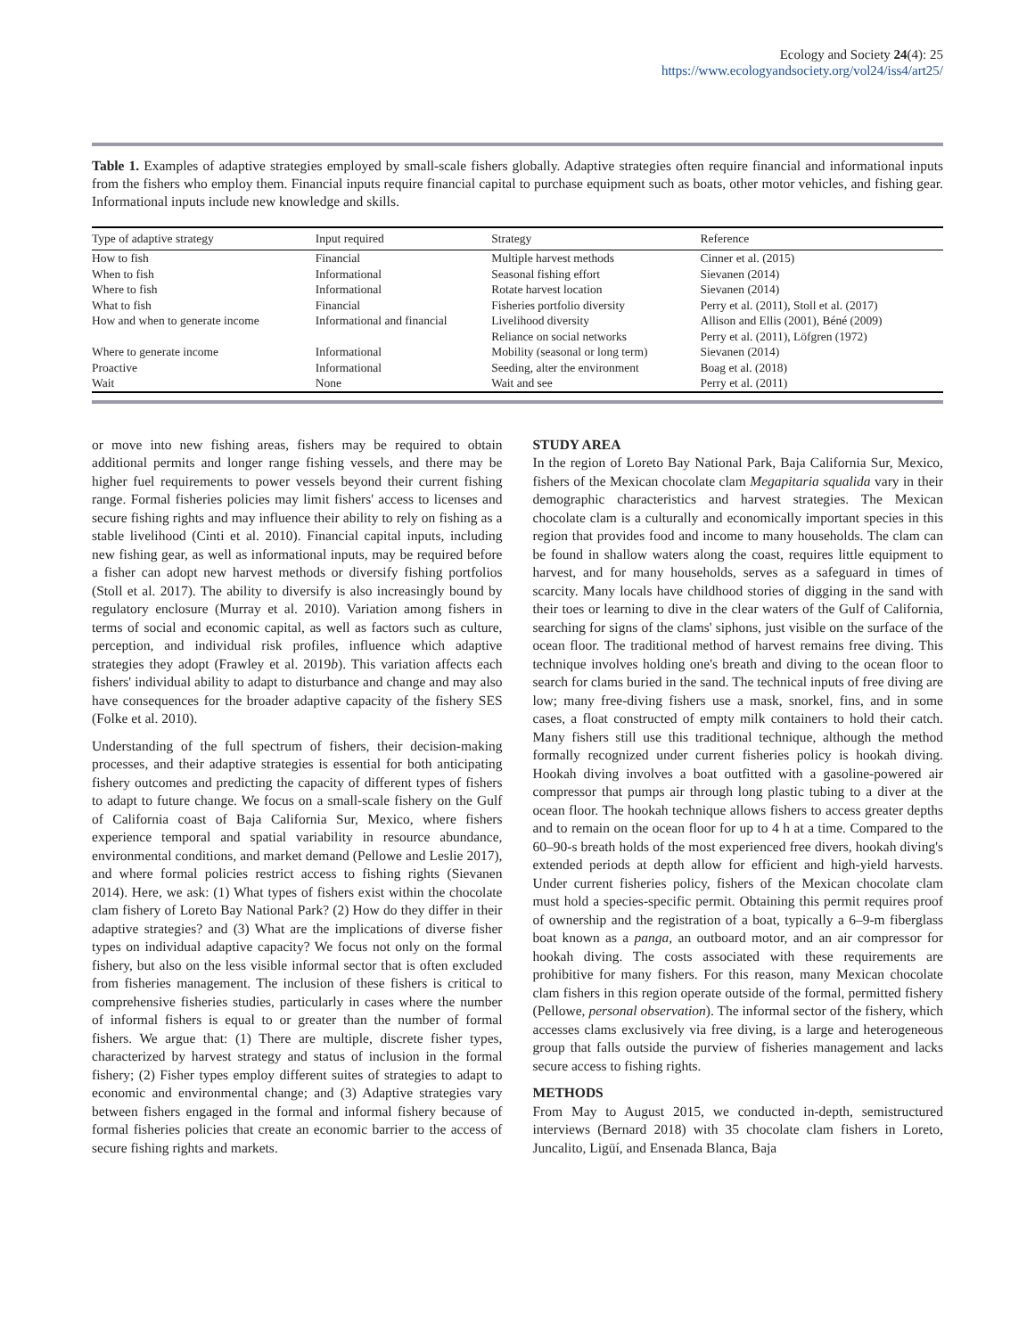Ecology and Society 24(4): 25
https://www.ecologyandsociety.org/vol24/iss4/art25/
Table 1. Examples of adaptive strategies employed by small-scale fishers globally. Adaptive strategies often require financial and informational inputs from the fishers who employ them. Financial inputs require financial capital to purchase equipment such as boats, other motor vehicles, and fishing gear. Informational inputs include new knowledge and skills.
| Type of adaptive strategy | Input required | Strategy | Reference |
| --- | --- | --- | --- |
| How to fish | Financial | Multiple harvest methods | Cinner et al. (2015) |
| When to fish | Informational | Seasonal fishing effort | Sievanen (2014) |
| Where to fish | Informational | Rotate harvest location | Sievanen (2014) |
| What to fish | Financial | Fisheries portfolio diversity | Perry et al. (2011), Stoll et al. (2017) |
| How and when to generate income | Informational and financial | Livelihood diversity | Allison and Ellis (2001), Béné (2009) |
| | | Reliance on social networks | Perry et al. (2011), Löfgren (1972) |
| Where to generate income | Informational | Mobility (seasonal or long term) | Sievanen (2014) |
| Proactive | Informational | Seeding, alter the environment | Boag et al. (2018) |
| Wait | None | Wait and see | Perry et al. (2011) |
or move into new fishing areas, fishers may be required to obtain additional permits and longer range fishing vessels, and there may be higher fuel requirements to power vessels beyond their current fishing range. Formal fisheries policies may limit fishers' access to licenses and secure fishing rights and may influence their ability to rely on fishing as a stable livelihood (Cinti et al. 2010). Financial capital inputs, including new fishing gear, as well as informational inputs, may be required before a fisher can adopt new harvest methods or diversify fishing portfolios (Stoll et al. 2017). The ability to diversify is also increasingly bound by regulatory enclosure (Murray et al. 2010). Variation among fishers in terms of social and economic capital, as well as factors such as culture, perception, and individual risk profiles, influence which adaptive strategies they adopt (Frawley et al. 2019b). This variation affects each fishers' individual ability to adapt to disturbance and change and may also have consequences for the broader adaptive capacity of the fishery SES (Folke et al. 2010).
Understanding of the full spectrum of fishers, their decision-making processes, and their adaptive strategies is essential for both anticipating fishery outcomes and predicting the capacity of different types of fishers to adapt to future change. We focus on a small-scale fishery on the Gulf of California coast of Baja California Sur, Mexico, where fishers experience temporal and spatial variability in resource abundance, environmental conditions, and market demand (Pellowe and Leslie 2017), and where formal policies restrict access to fishing rights (Sievanen 2014). Here, we ask: (1) What types of fishers exist within the chocolate clam fishery of Loreto Bay National Park? (2) How do they differ in their adaptive strategies? and (3) What are the implications of diverse fisher types on individual adaptive capacity? We focus not only on the formal fishery, but also on the less visible informal sector that is often excluded from fisheries management. The inclusion of these fishers is critical to comprehensive fisheries studies, particularly in cases where the number of informal fishers is equal to or greater than the number of formal fishers. We argue that: (1) There are multiple, discrete fisher types, characterized by harvest strategy and status of inclusion in the formal fishery; (2) Fisher types employ different suites of strategies to adapt to economic and environmental change; and (3) Adaptive strategies vary between fishers engaged in the formal and informal fishery because of formal fisheries policies that create an economic barrier to the access of secure fishing rights and markets.
STUDY AREA
In the region of Loreto Bay National Park, Baja California Sur, Mexico, fishers of the Mexican chocolate clam Megapitaria squalida vary in their demographic characteristics and harvest strategies. The Mexican chocolate clam is a culturally and economically important species in this region that provides food and income to many households. The clam can be found in shallow waters along the coast, requires little equipment to harvest, and for many households, serves as a safeguard in times of scarcity. Many locals have childhood stories of digging in the sand with their toes or learning to dive in the clear waters of the Gulf of California, searching for signs of the clams' siphons, just visible on the surface of the ocean floor. The traditional method of harvest remains free diving. This technique involves holding one's breath and diving to the ocean floor to search for clams buried in the sand. The technical inputs of free diving are low; many free-diving fishers use a mask, snorkel, fins, and in some cases, a float constructed of empty milk containers to hold their catch. Many fishers still use this traditional technique, although the method formally recognized under current fisheries policy is hookah diving. Hookah diving involves a boat outfitted with a gasoline-powered air compressor that pumps air through long plastic tubing to a diver at the ocean floor. The hookah technique allows fishers to access greater depths and to remain on the ocean floor for up to 4 h at a time. Compared to the 60–90-s breath holds of the most experienced free divers, hookah diving's extended periods at depth allow for efficient and high-yield harvests. Under current fisheries policy, fishers of the Mexican chocolate clam must hold a species-specific permit. Obtaining this permit requires proof of ownership and the registration of a boat, typically a 6–9-m fiberglass boat known as a panga, an outboard motor, and an air compressor for hookah diving. The costs associated with these requirements are prohibitive for many fishers. For this reason, many Mexican chocolate clam fishers in this region operate outside of the formal, permitted fishery (Pellowe, personal observation). The informal sector of the fishery, which accesses clams exclusively via free diving, is a large and heterogeneous group that falls outside the purview of fisheries management and lacks secure access to fishing rights.
METHODS
From May to August 2015, we conducted in-depth, semistructured interviews (Bernard 2018) with 35 chocolate clam fishers in Loreto, Juncalito, Ligüí, and Ensenada Blanca, Baja